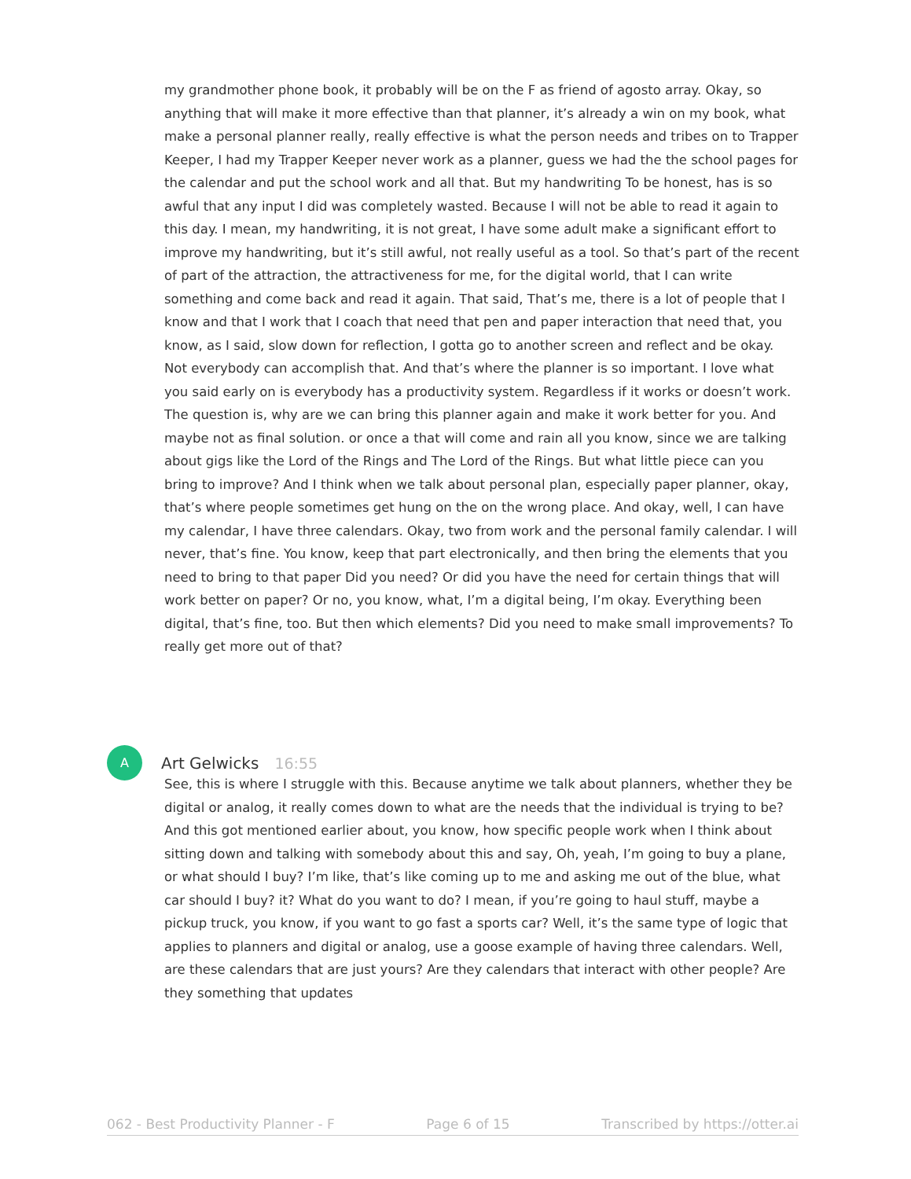my grandmother phone book, it probably will be on the F as friend of agosto array. Okay, so anything that will make it more effective than that planner, it’s already a win on my book, what make a personal planner really, really effective is what the person needs and tribes on to Trapper Keeper, I had my Trapper Keeper never work as a planner, guess we had the the school pages for the calendar and put the school work and all that. But my handwriting To be honest, has is so awful that any input I did was completely wasted. Because I will not be able to read it again to this day. I mean, my handwriting, it is not great, I have some adult make a significant effort to improve my handwriting, but it’s still awful, not really useful as a tool. So that’s part of the recent of part of the attraction, the attractiveness for me, for the digital world, that I can write something and come back and read it again. That said, That’s me, there is a lot of people that I know and that I work that I coach that need that pen and paper interaction that need that, you know, as I said, slow down for reflection, I gotta go to another screen and reflect and be okay. Not everybody can accomplish that. And that’s where the planner is so important. I love what you said early on is everybody has a productivity system. Regardless if it works or doesn’t work. The question is, why are we can bring this planner again and make it work better for you. And maybe not as final solution. or once a that will come and rain all you know, since we are talking about gigs like the Lord of the Rings and The Lord of the Rings. But what little piece can you bring to improve? And I think when we talk about personal plan, especially paper planner, okay, that’s where people sometimes get hung on the on the wrong place. And okay, well, I can have my calendar, I have three calendars. Okay, two from work and the personal family calendar. I will never, that’s fine. You know, keep that part electronically, and then bring the elements that you need to bring to that paper Did you need? Or did you have the need for certain things that will work better on paper? Or no, you know, what, I’m a digital being, I’m okay. Everything been digital, that’s fine, too. But then which elements? Did you need to make small improvements? To really get more out of that?
A
Art Gelwicks 16:55
See, this is where I struggle with this. Because anytime we talk about planners, whether they be digital or analog, it really comes down to what are the needs that the individual is trying to be? And this got mentioned earlier about, you know, how specific people work when I think about sitting down and talking with somebody about this and say, Oh, yeah, I’m going to buy a plane, or what should I buy? I’m like, that’s like coming up to me and asking me out of the blue, what car should I buy? it? What do you want to do? I mean, if you’re going to haul stuff, maybe a pickup truck, you know, if you want to go fast a sports car? Well, it’s the same type of logic that applies to planners and digital or analog, use a goose example of having three calendars. Well, are these calendars that are just yours? Are they calendars that interact with other people? Are they something that updates
062 - Best Productivity Planner - F Page 6 of 15 Transcribed by https://otter.ai